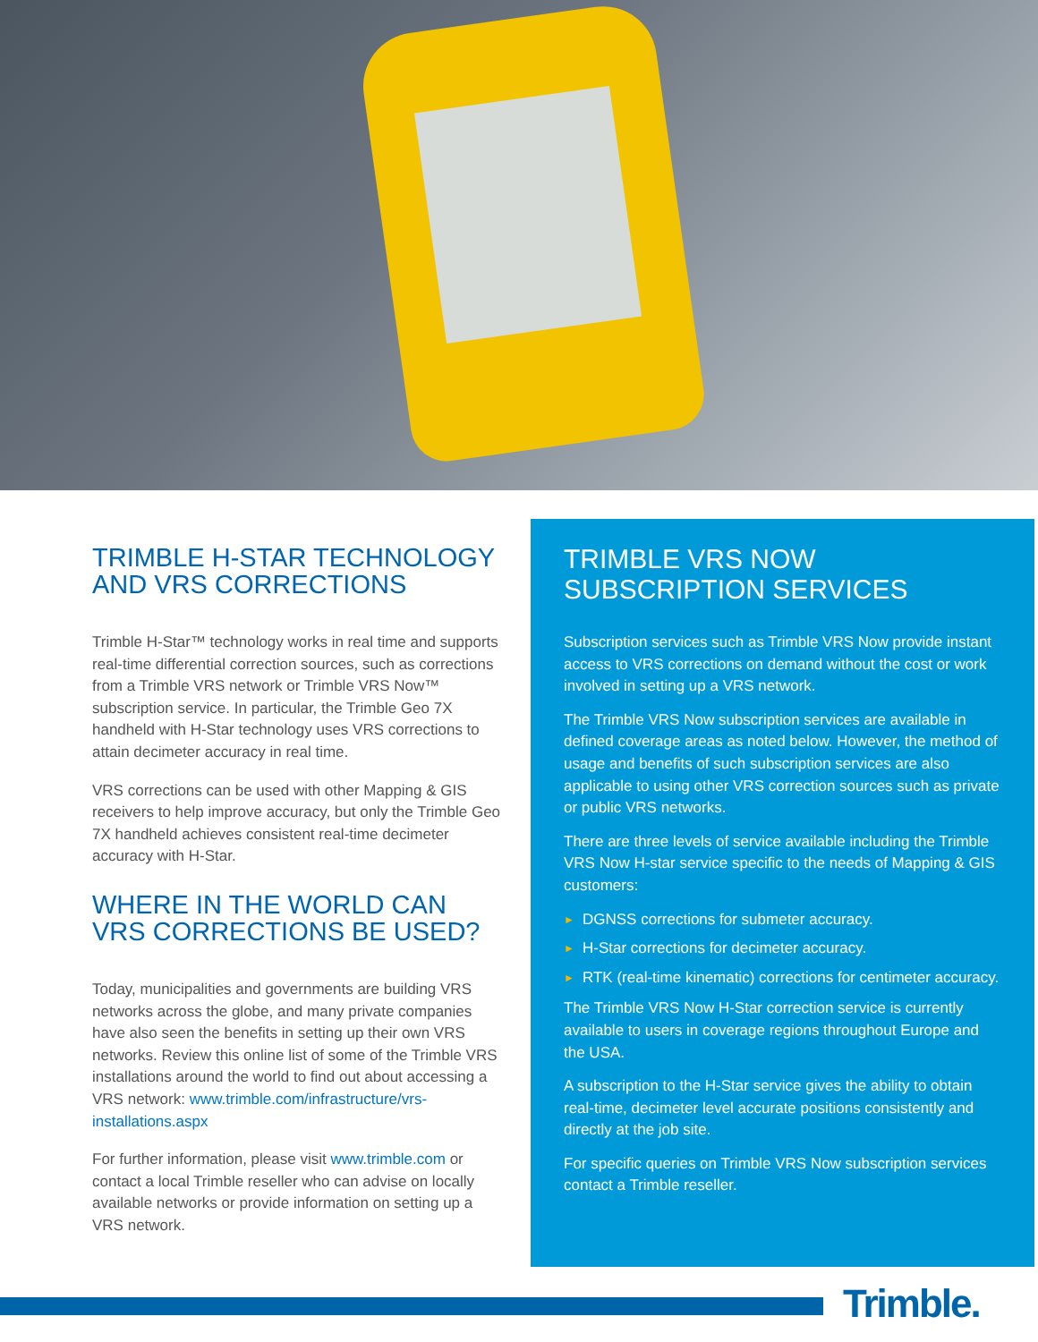TRIMBLE H-STAR TECHNOLOGY AND VRS CORRECTIONS
Trimble H-Star™ technology works in real time and supports real-time differential correction sources, such as corrections from a Trimble VRS network or Trimble VRS Now™ subscription service. In particular, the Trimble Geo 7X handheld with H-Star technology uses VRS corrections to attain decimeter accuracy in real time.
VRS corrections can be used with other Mapping & GIS receivers to help improve accuracy, but only the Trimble Geo 7X handheld achieves consistent real-time decimeter accuracy with H-Star.
WHERE IN THE WORLD CAN VRS CORRECTIONS BE USED?
Today, municipalities and governments are building VRS networks across the globe, and many private companies have also seen the benefits in setting up their own VRS networks. Review this online list of some of the Trimble VRS installations around the world to find out about accessing a VRS network: www.trimble.com/infrastructure/vrs-installations.aspx
For further information, please visit www.trimble.com or contact a local Trimble reseller who can advise on locally available networks or provide information on setting up a VRS network.
TRIMBLE VRS NOW SUBSCRIPTION SERVICES
Subscription services such as Trimble VRS Now provide instant access to VRS corrections on demand without the cost or work involved in setting up a VRS network.
The Trimble VRS Now subscription services are available in defined coverage areas as noted below. However, the method of usage and benefits of such subscription services are also applicable to using other VRS correction sources such as private or public VRS networks.
There are three levels of service available including the Trimble VRS Now H-star service specific to the needs of Mapping & GIS customers:
► DGNSS corrections for submeter accuracy.
► H-Star corrections for decimeter accuracy.
► RTK (real-time kinematic) corrections for centimeter accuracy.
The Trimble VRS Now H-Star correction service is currently available to users in coverage regions throughout Europe and the USA.
A subscription to the H-Star service gives the ability to obtain real-time, decimeter level accurate positions consistently and directly at the job site.
For specific queries on Trimble VRS Now subscription services contact a Trimble reseller.
Trimble.